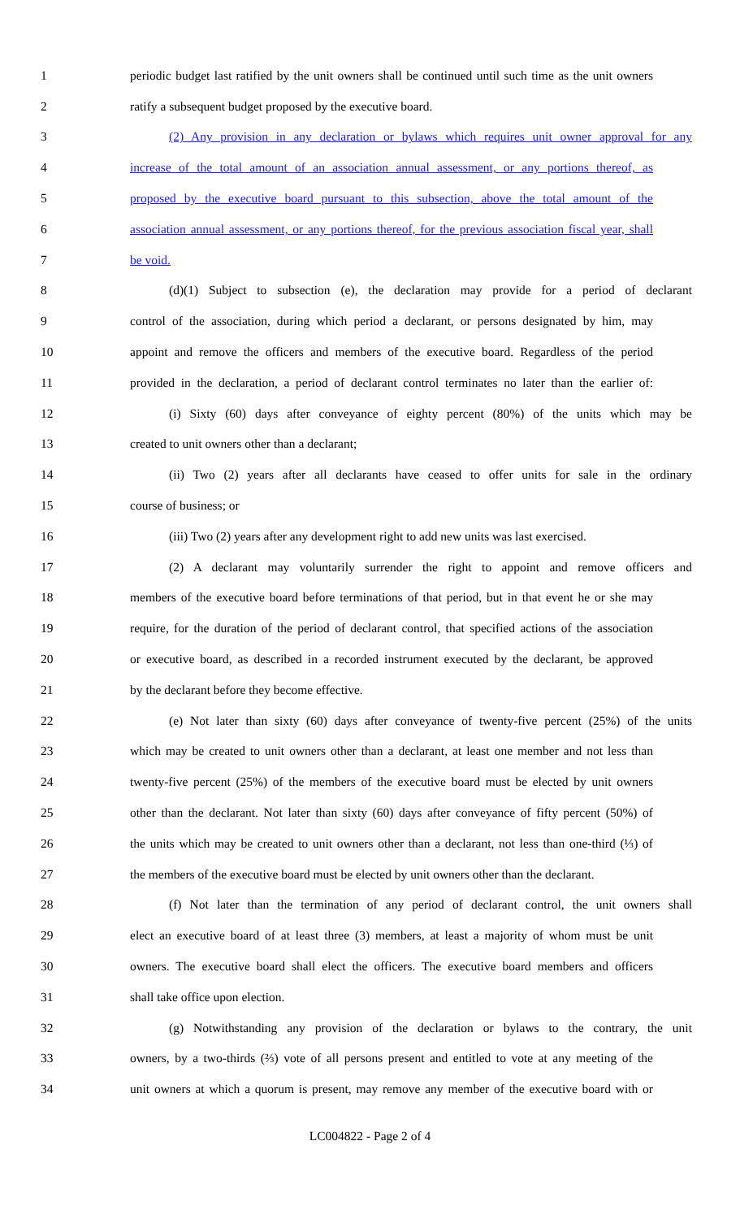1 periodic budget last ratified by the unit owners shall be continued until such time as the unit owners
2 ratify a subsequent budget proposed by the executive board.
3 (2) Any provision in any declaration or bylaws which requires unit owner approval for any
4 increase of the total amount of an association annual assessment, or any portions thereof, as
5 proposed by the executive board pursuant to this subsection, above the total amount of the
6 association annual assessment, or any portions thereof, for the previous association fiscal year, shall
7 be void.
8 (d)(1) Subject to subsection (e), the declaration may provide for a period of declarant
9 control of the association, during which period a declarant, or persons designated by him, may
10 appoint and remove the officers and members of the executive board. Regardless of the period
11 provided in the declaration, a period of declarant control terminates no later than the earlier of:
12 (i) Sixty (60) days after conveyance of eighty percent (80%) of the units which may be
13 created to unit owners other than a declarant;
14 (ii) Two (2) years after all declarants have ceased to offer units for sale in the ordinary
15 course of business; or
16 (iii) Two (2) years after any development right to add new units was last exercised.
17 (2) A declarant may voluntarily surrender the right to appoint and remove officers and
18 members of the executive board before terminations of that period, but in that event he or she may
19 require, for the duration of the period of declarant control, that specified actions of the association
20 or executive board, as described in a recorded instrument executed by the declarant, be approved
21 by the declarant before they become effective.
22 (e) Not later than sixty (60) days after conveyance of twenty-five percent (25%) of the units
23 which may be created to unit owners other than a declarant, at least one member and not less than
24 twenty-five percent (25%) of the members of the executive board must be elected by unit owners
25 other than the declarant. Not later than sixty (60) days after conveyance of fifty percent (50%) of
26 the units which may be created to unit owners other than a declarant, not less than one-third (⅓) of
27 the members of the executive board must be elected by unit owners other than the declarant.
28 (f) Not later than the termination of any period of declarant control, the unit owners shall
29 elect an executive board of at least three (3) members, at least a majority of whom must be unit
30 owners. The executive board shall elect the officers. The executive board members and officers
31 shall take office upon election.
32 (g) Notwithstanding any provision of the declaration or bylaws to the contrary, the unit
33 owners, by a two-thirds (⅔) vote of all persons present and entitled to vote at any meeting of the
34 unit owners at which a quorum is present, may remove any member of the executive board with or
LC004822 - Page 2 of 4